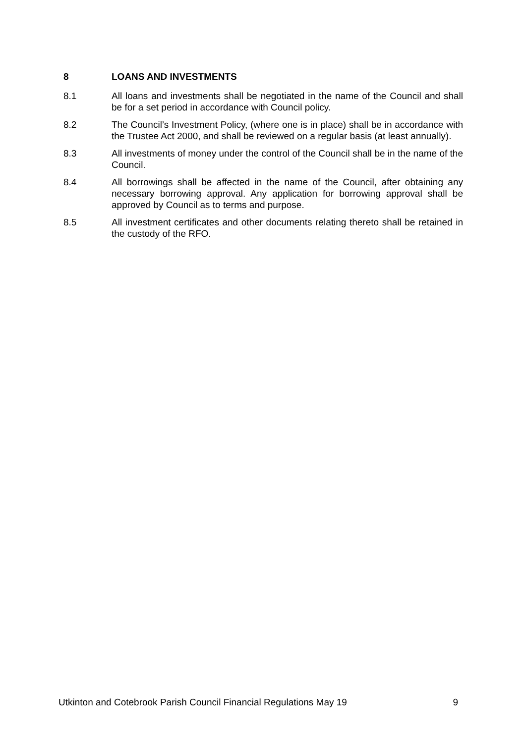8 LOANS AND INVESTMENTS
8.1 All loans and investments shall be negotiated in the name of the Council and shall be for a set period in accordance with Council policy.
8.2 The Council’s Investment Policy, (where one is in place) shall be in accordance with the Trustee Act 2000, and shall be reviewed on a regular basis (at least annually).
8.3 All investments of money under the control of the Council shall be in the name of the Council.
8.4 All borrowings shall be affected in the name of the Council, after obtaining any necessary borrowing approval. Any application for borrowing approval shall be approved by Council as to terms and purpose.
8.5 All investment certificates and other documents relating thereto shall be retained in the custody of the RFO.
Utkinton and Cotebrook Parish Council Financial Regulations May 19 9